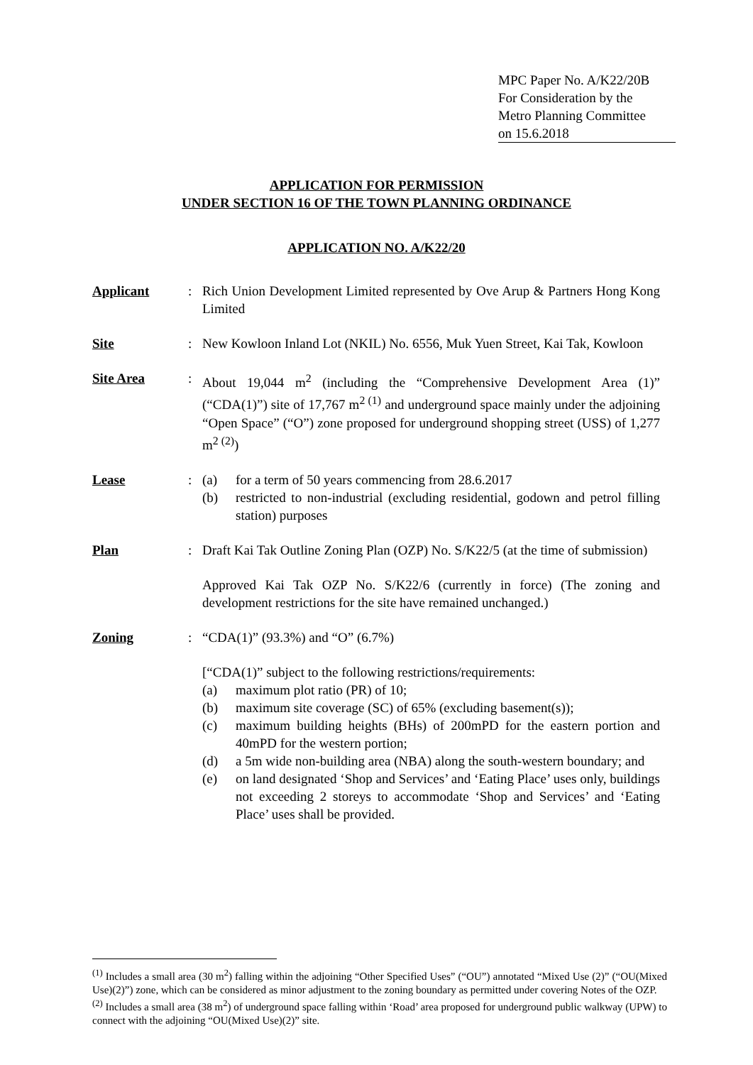MPC Paper No. A/K22/20B
For Consideration by the
Metro Planning Committee
on 15.6.2018
APPLICATION FOR PERMISSION
UNDER SECTION 16 OF THE TOWN PLANNING ORDINANCE
APPLICATION NO. A/K22/20
Applicant : Rich Union Development Limited represented by Ove Arup & Partners Hong Kong Limited
Site : New Kowloon Inland Lot (NKIL) No. 6556, Muk Yuen Street, Kai Tak, Kowloon
Site Area : About 19,044 m<sup>2</sup> (including the “Comprehensive Development Area (1)” (“CDA(1)”) site of 17,767 m<sup>2 (1)</sup> and underground space mainly under the adjoining “Open Space” (“O”) zone proposed for underground shopping street (USS) of 1,277 m<sup>2 (2)</sup>)
Lease : (a) for a term of 50 years commencing from 28.6.2017
(b) restricted to non-industrial (excluding residential, godown and petrol filling station) purposes
Plan : Draft Kai Tak Outline Zoning Plan (OZP) No. S/K22/5 (at the time of submission)
Approved Kai Tak OZP No. S/K22/6 (currently in force) (The zoning and development restrictions for the site have remained unchanged.)
Zoning : “CDA(1)” (93.3%) and “O” (6.7%)
[“CDA(1)” subject to the following restrictions/requirements:
(a) maximum plot ratio (PR) of 10;
(b) maximum site coverage (SC) of 65% (excluding basement(s));
(c) maximum building heights (BHs) of 200mPD for the eastern portion and 40mPD for the western portion;
(d) a 5m wide non-building area (NBA) along the south-western boundary; and
(e) on land designated ‘Shop and Services’ and ‘Eating Place’ uses only, buildings not exceeding 2 storeys to accommodate ‘Shop and Services’ and ‘Eating Place’ uses shall be provided.
<sup>(1)</sup> Includes a small area (30 m<sup>2</sup>) falling within the adjoining “Other Specified Uses” (“OU”) annotated “Mixed Use (2)” (“OU(Mixed Use)(2)”) zone, which can be considered as minor adjustment to the zoning boundary as permitted under covering Notes of the OZP.
<sup>(2)</sup> Includes a small area (38 m<sup>2</sup>) of underground space falling within ‘Road’ area proposed for underground public walkway (UPW) to connect with the adjoining “OU(Mixed Use)(2)” site.